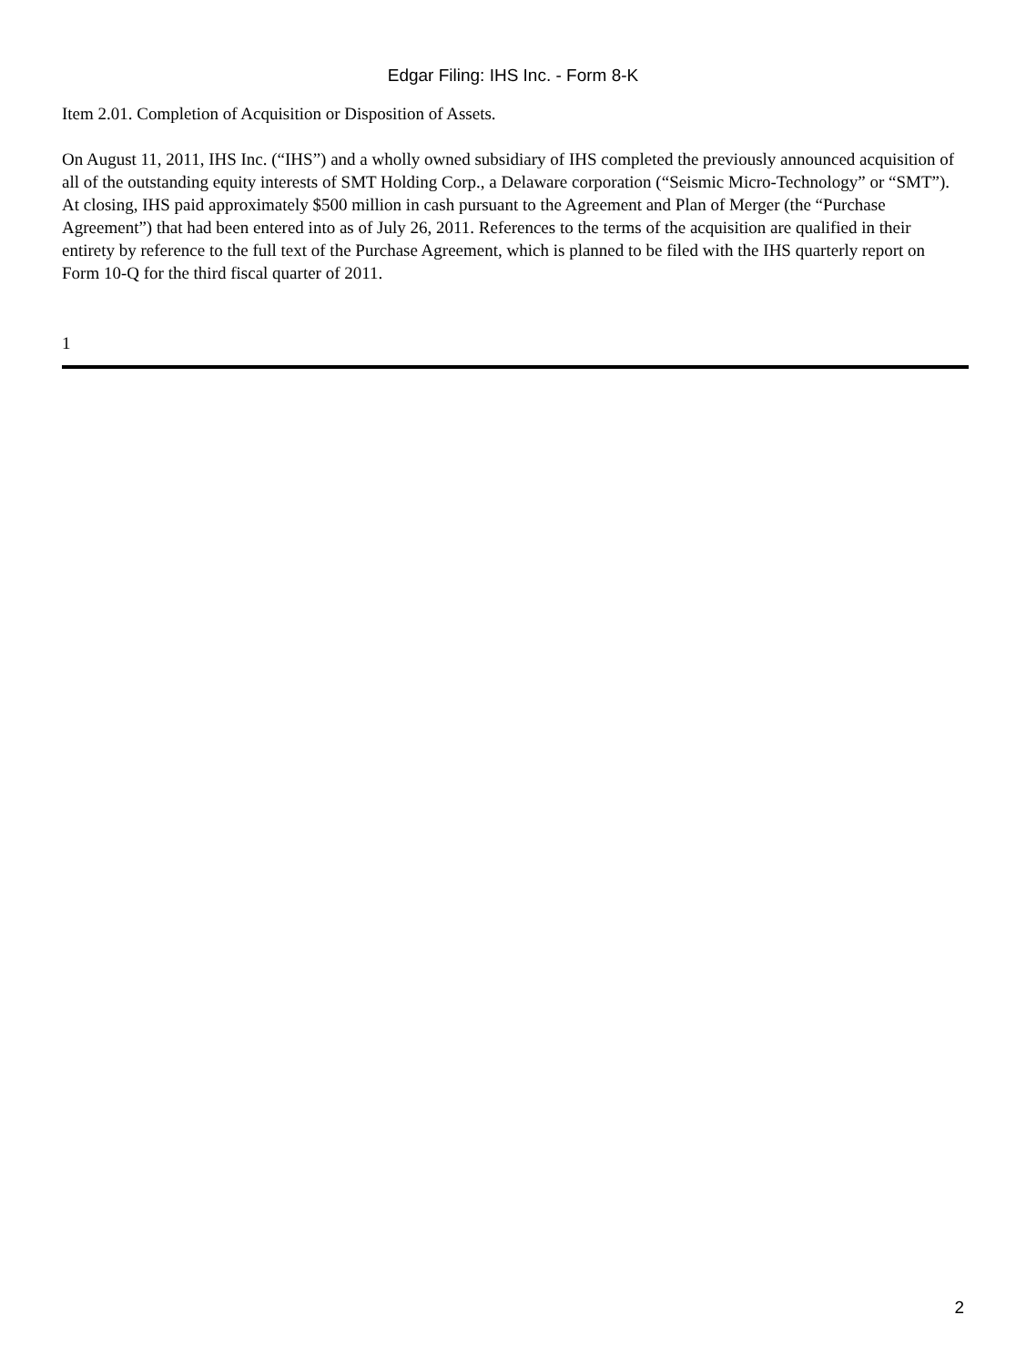Edgar Filing: IHS Inc. - Form 8-K
Item 2.01. Completion of Acquisition or Disposition of Assets.
On August 11, 2011, IHS Inc. (“IHS”) and a wholly owned subsidiary of IHS completed the previously announced acquisition of all of the outstanding equity interests of SMT Holding Corp., a Delaware corporation (“Seismic Micro-Technology” or “SMT”). At closing, IHS paid approximately $500 million in cash pursuant to the Agreement and Plan of Merger (the “Purchase Agreement”) that had been entered into as of July 26, 2011. References to the terms of the acquisition are qualified in their entirety by reference to the full text of the Purchase Agreement, which is planned to be filed with the IHS quarterly report on Form 10-Q for the third fiscal quarter of 2011.
1
2